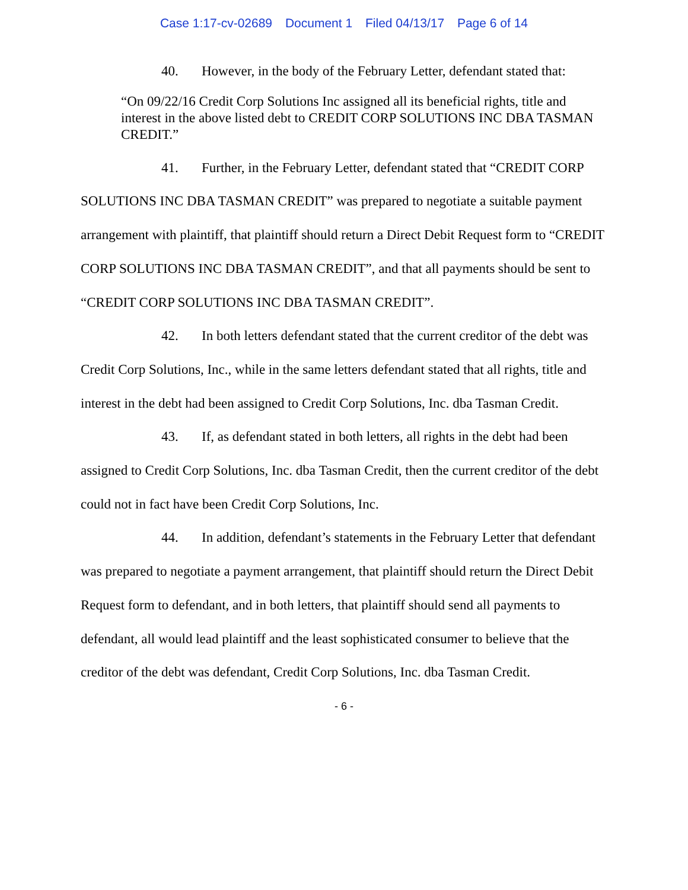Case 1:17-cv-02689 Document 1 Filed 04/13/17 Page 6 of 14
40. However, in the body of the February Letter, defendant stated that:
“On 09/22/16 Credit Corp Solutions Inc assigned all its beneficial rights, title and interest in the above listed debt to CREDIT CORP SOLUTIONS INC DBA TASMAN CREDIT.”
41. Further, in the February Letter, defendant stated that “CREDIT CORP SOLUTIONS INC DBA TASMAN CREDIT” was prepared to negotiate a suitable payment arrangement with plaintiff, that plaintiff should return a Direct Debit Request form to “CREDIT CORP SOLUTIONS INC DBA TASMAN CREDIT”, and that all payments should be sent to “CREDIT CORP SOLUTIONS INC DBA TASMAN CREDIT”.
42. In both letters defendant stated that the current creditor of the debt was Credit Corp Solutions, Inc., while in the same letters defendant stated that all rights, title and interest in the debt had been assigned to Credit Corp Solutions, Inc. dba Tasman Credit.
43. If, as defendant stated in both letters, all rights in the debt had been assigned to Credit Corp Solutions, Inc. dba Tasman Credit, then the current creditor of the debt could not in fact have been Credit Corp Solutions, Inc.
44. In addition, defendant’s statements in the February Letter that defendant was prepared to negotiate a payment arrangement, that plaintiff should return the Direct Debit Request form to defendant, and in both letters, that plaintiff should send all payments to defendant, all would lead plaintiff and the least sophisticated consumer to believe that the creditor of the debt was defendant, Credit Corp Solutions, Inc. dba Tasman Credit.
- 6 -